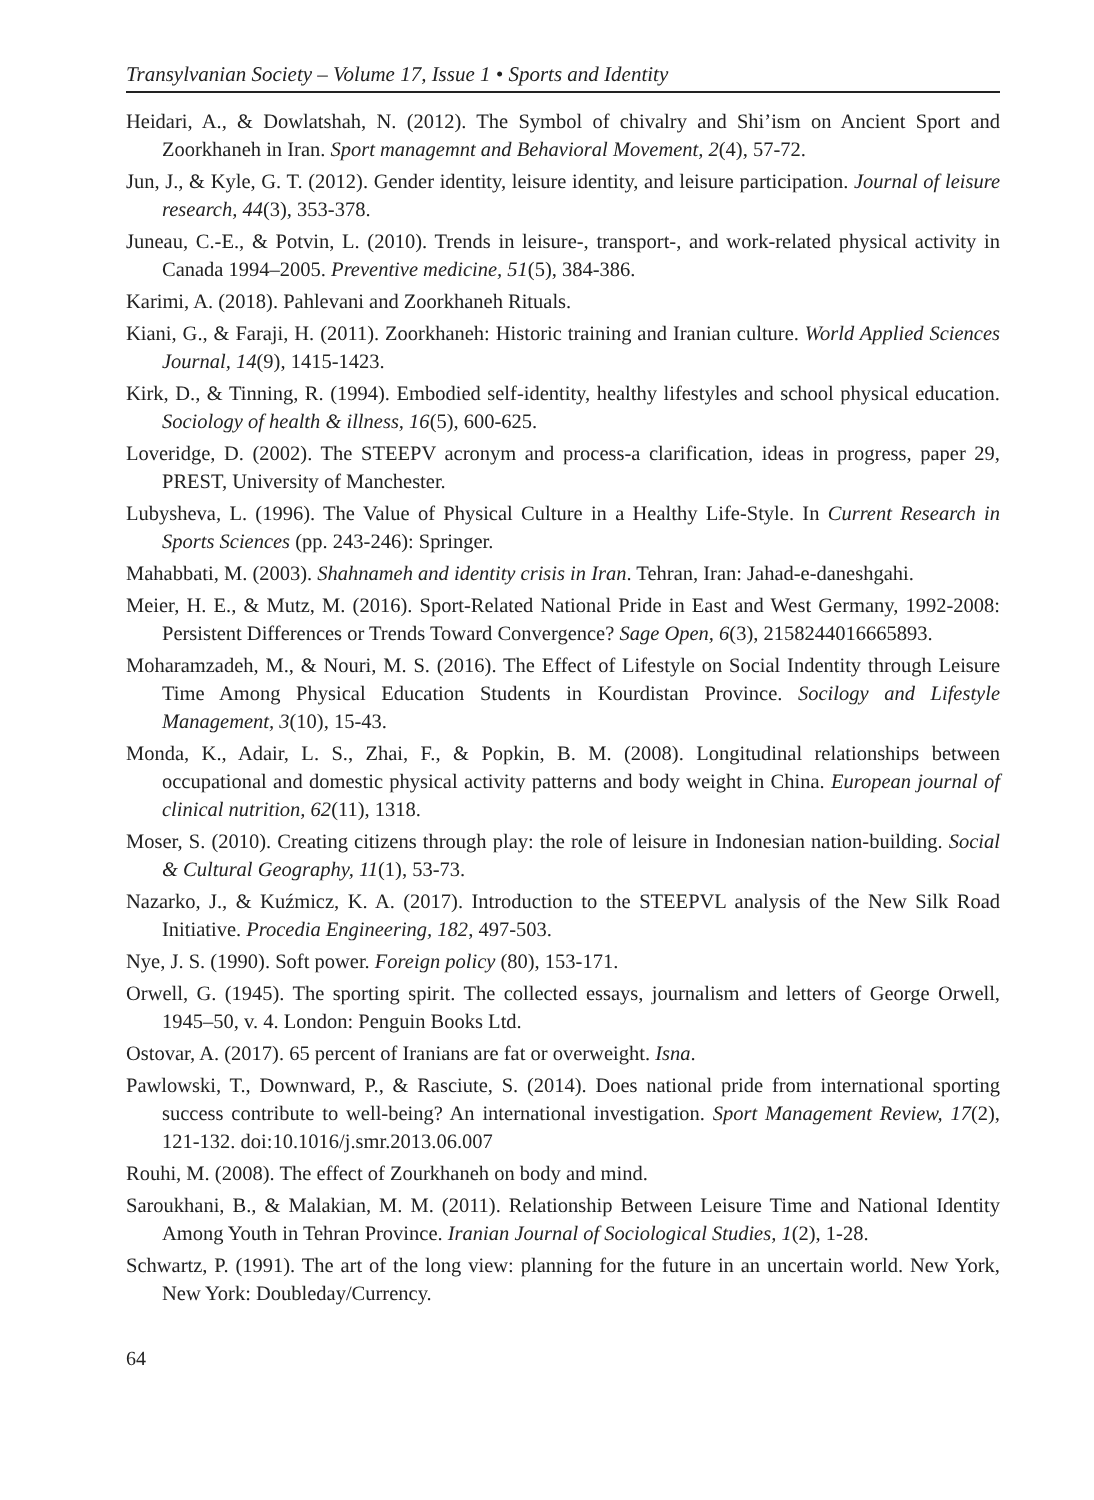Transylvanian Society – Volume 17, Issue 1 • Sports and Identity
Heidari, A., & Dowlatshah, N. (2012). The Symbol of chivalry and Shi’ism on Ancient Sport and Zoorkhaneh in Iran. Sport managemnt and Behavioral Movement, 2(4), 57-72.
Jun, J., & Kyle, G. T. (2012). Gender identity, leisure identity, and leisure participation. Journal of leisure research, 44(3), 353-378.
Juneau, C.-E., & Potvin, L. (2010). Trends in leisure-, transport-, and work-related physical activity in Canada 1994–2005. Preventive medicine, 51(5), 384-386.
Karimi, A. (2018). Pahlevani and Zoorkhaneh Rituals.
Kiani, G., & Faraji, H. (2011). Zoorkhaneh: Historic training and Iranian culture. World Applied Sciences Journal, 14(9), 1415-1423.
Kirk, D., & Tinning, R. (1994). Embodied self-identity, healthy lifestyles and school physical education. Sociology of health & illness, 16(5), 600-625.
Loveridge, D. (2002). The STEEPV acronym and process-a clarification, ideas in progress, paper 29, PREST, University of Manchester.
Lubysheva, L. (1996). The Value of Physical Culture in a Healthy Life-Style. In Current Research in Sports Sciences (pp. 243-246): Springer.
Mahabbati, M. (2003). Shahnameh and identity crisis in Iran. Tehran, Iran: Jahad-e-daneshgahi.
Meier, H. E., & Mutz, M. (2016). Sport-Related National Pride in East and West Germany, 1992-2008: Persistent Differences or Trends Toward Convergence? Sage Open, 6(3), 2158244016665893.
Moharamzadeh, M., & Nouri, M. S. (2016). The Effect of Lifestyle on Social Indentity through Leisure Time Among Physical Education Students in Kourdistan Province. Socilogy and Lifestyle Management, 3(10), 15-43.
Monda, K., Adair, L. S., Zhai, F., & Popkin, B. M. (2008). Longitudinal relationships between occupational and domestic physical activity patterns and body weight in China. European journal of clinical nutrition, 62(11), 1318.
Moser, S. (2010). Creating citizens through play: the role of leisure in Indonesian nation-building. Social & Cultural Geography, 11(1), 53-73.
Nazarko, J., & Kuźmicz, K. A. (2017). Introduction to the STEEPVL analysis of the New Silk Road Initiative. Procedia Engineering, 182, 497-503.
Nye, J. S. (1990). Soft power. Foreign policy (80), 153-171.
Orwell, G. (1945). The sporting spirit. The collected essays, journalism and letters of George Orwell, 1945–50, v. 4. London: Penguin Books Ltd.
Ostovar, A. (2017). 65 percent of Iranians are fat or overweight. Isna.
Pawlowski, T., Downward, P., & Rasciute, S. (2014). Does national pride from international sporting success contribute to well-being? An international investigation. Sport Management Review, 17(2), 121-132. doi:10.1016/j.smr.2013.06.007
Rouhi, M. (2008). The effect of Zourkhaneh on body and mind.
Saroukhani, B., & Malakian, M. M. (2011). Relationship Between Leisure Time and National Identity Among Youth in Tehran Province. Iranian Journal of Sociological Studies, 1(2), 1-28.
Schwartz, P. (1991). The art of the long view: planning for the future in an uncertain world. New York, New York: Doubleday/Currency.
64